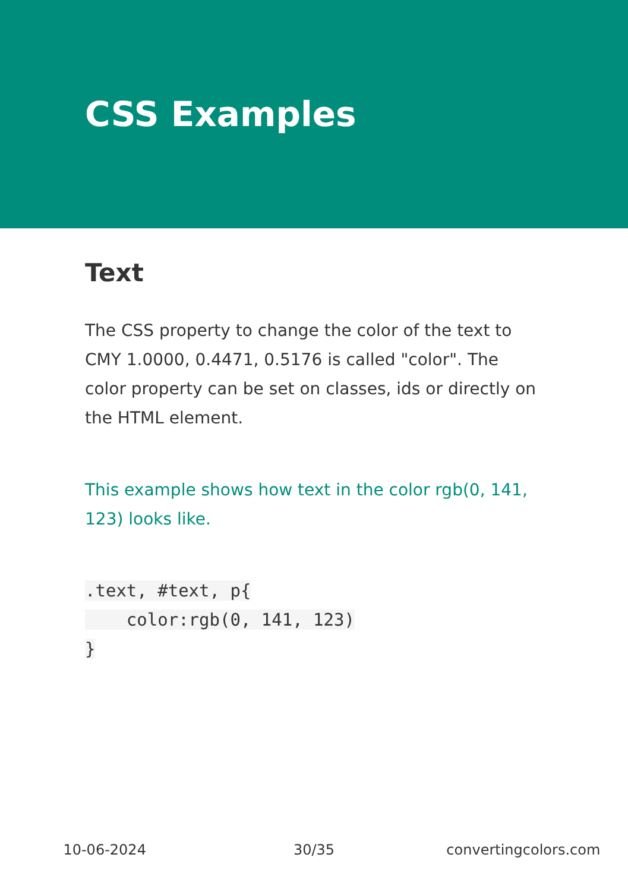CSS Examples
Text
The CSS property to change the color of the text to CMY 1.0000, 0.4471, 0.5176 is called "color". The color property can be set on classes, ids or directly on the HTML element.
This example shows how text in the color rgb(0, 141, 123) looks like.
.text, #text, p{
    color:rgb(0, 141, 123)
}
10-06-2024 30/35 convertingcolors.com